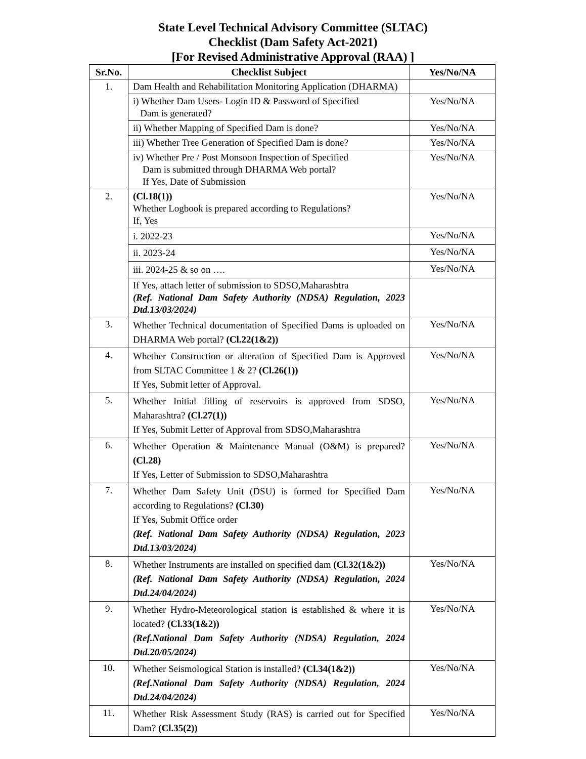State Level Technical Advisory Committee (SLTAC)
Checklist (Dam Safety Act-2021)
[For Revised Administrative Approval (RAA) ]
| Sr.No. | Checklist Subject | Yes/No/NA |
| --- | --- | --- |
| 1. | Dam Health and Rehabilitation Monitoring Application (DHARMA) | |
| | i) Whether Dam Users- Login ID & Password of Specified Dam is generated? | Yes/No/NA |
| | ii) Whether Mapping of Specified Dam is done? | Yes/No/NA |
| | iii) Whether Tree Generation of Specified Dam is done? | Yes/No/NA |
| | iv) Whether Pre / Post Monsoon Inspection of Specified Dam is submitted through DHARMA Web portal? If Yes, Date of Submission | Yes/No/NA |
| 2. | (Cl.18(1)) Whether Logbook is prepared according to Regulations? If, Yes | Yes/No/NA |
| | i. 2022-23 | Yes/No/NA |
| | ii. 2023-24 | Yes/No/NA |
| | iii. 2024-25 & so on …. | Yes/No/NA |
| | If Yes, attach letter of submission to SDSO,Maharashtra (Ref. National Dam Safety Authority (NDSA) Regulation, 2023 Dtd.13/03/2024) | |
| 3. | Whether Technical documentation of Specified Dams is uploaded on DHARMA Web portal? (Cl.22(1&2)) | Yes/No/NA |
| 4. | Whether Construction or alteration of Specified Dam is Approved from SLTAC Committee 1 & 2? (Cl.26(1)) If Yes, Submit letter of Approval. | Yes/No/NA |
| 5. | Whether Initial filling of reservoirs is approved from SDSO, Maharashtra? (Cl.27(1)) If Yes, Submit Letter of Approval from SDSO,Maharashtra | Yes/No/NA |
| 6. | Whether Operation & Maintenance Manual (O&M) is prepared? (Cl.28) If Yes, Letter of Submission to SDSO,Maharashtra | Yes/No/NA |
| 7. | Whether Dam Safety Unit (DSU) is formed for Specified Dam according to Regulations? (Cl.30) If Yes, Submit Office order (Ref. National Dam Safety Authority (NDSA) Regulation, 2023 Dtd.13/03/2024) | Yes/No/NA |
| 8. | Whether Instruments are installed on specified dam (Cl.32(1&2)) (Ref. National Dam Safety Authority (NDSA) Regulation, 2024 Dtd.24/04/2024) | Yes/No/NA |
| 9. | Whether Hydro-Meteorological station is established & where it is located? (Cl.33(1&2)) (Ref.National Dam Safety Authority (NDSA) Regulation, 2024 Dtd.20/05/2024) | Yes/No/NA |
| 10. | Whether Seismological Station is installed? (Cl.34(1&2)) (Ref.National Dam Safety Authority (NDSA) Regulation, 2024 Dtd.24/04/2024) | Yes/No/NA |
| 11. | Whether Risk Assessment Study (RAS) is carried out for Specified Dam? (Cl.35(2)) | Yes/No/NA |